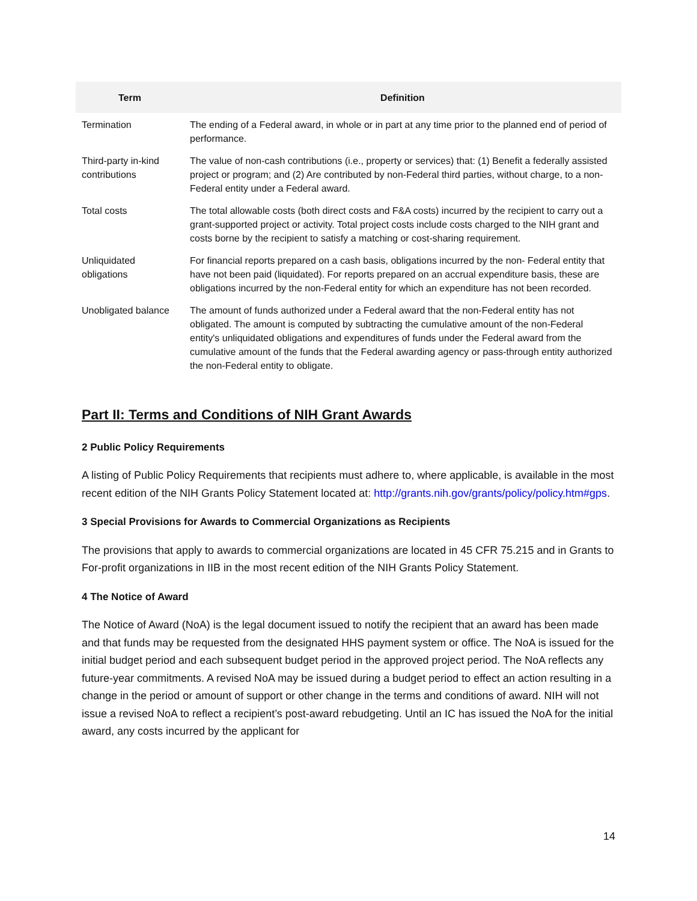| Term | Definition |
| --- | --- |
| Termination | The ending of a Federal award, in whole or in part at any time prior to the planned end of period of performance. |
| Third-party in-kind contributions | The value of non-cash contributions (i.e., property or services) that: (1) Benefit a federally assisted project or program; and (2) Are contributed by non-Federal third parties, without charge, to a non- Federal entity under a Federal award. |
| Total costs | The total allowable costs (both direct costs and F&A costs) incurred by the recipient to carry out a grant-supported project or activity. Total project costs include costs charged to the NIH grant and costs borne by the recipient to satisfy a matching or cost-sharing requirement. |
| Unliquidated obligations | For financial reports prepared on a cash basis, obligations incurred by the non- Federal entity that have not been paid (liquidated). For reports prepared on an accrual expenditure basis, these are obligations incurred by the non-Federal entity for which an expenditure has not been recorded. |
| Unobligated balance | The amount of funds authorized under a Federal award that the non-Federal entity has not obligated. The amount is computed by subtracting the cumulative amount of the non-Federal entity's unliquidated obligations and expenditures of funds under the Federal award from the cumulative amount of the funds that the Federal awarding agency or pass-through entity authorized the non-Federal entity to obligate. |
Part II: Terms and Conditions of NIH Grant Awards
2 Public Policy Requirements
A listing of Public Policy Requirements that recipients must adhere to, where applicable, is available in the most recent edition of the NIH Grants Policy Statement located at: http://grants.nih.gov/grants/policy/policy.htm#gps.
3 Special Provisions for Awards to Commercial Organizations as Recipients
The provisions that apply to awards to commercial organizations are located in 45 CFR 75.215 and in Grants to For-profit organizations in IIB in the most recent edition of the NIH Grants Policy Statement.
4 The Notice of Award
The Notice of Award (NoA) is the legal document issued to notify the recipient that an award has been made and that funds may be requested from the designated HHS payment system or office. The NoA is issued for the initial budget period and each subsequent budget period in the approved project period. The NoA reflects any future-year commitments. A revised NoA may be issued during a budget period to effect an action resulting in a change in the period or amount of support or other change in the terms and conditions of award. NIH will not issue a revised NoA to reflect a recipient’s post-award rebudgeting. Until an IC has issued the NoA for the initial award, any costs incurred by the applicant for
14